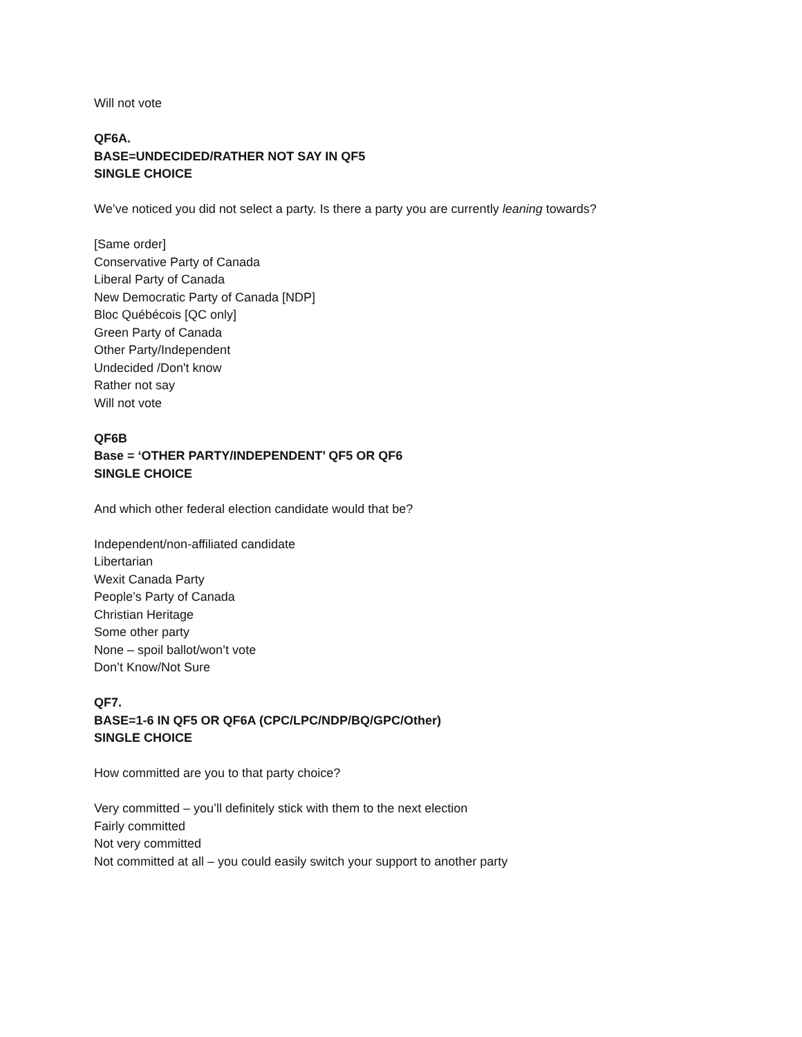Will not vote
QF6A.
BASE=UNDECIDED/RATHER NOT SAY IN QF5
SINGLE CHOICE
We’ve noticed you did not select a party. Is there a party you are currently leaning towards?
[Same order]
Conservative Party of Canada
Liberal Party of Canada
New Democratic Party of Canada [NDP]
Bloc Québécois [QC only]
Green Party of Canada
Other Party/Independent
Undecided /Don't know
Rather not say
Will not vote
QF6B
Base = ‘OTHER PARTY/INDEPENDENT’ QF5 OR QF6
SINGLE CHOICE
And which other federal election candidate would that be?
Independent/non-affiliated candidate
Libertarian
Wexit Canada Party
People’s Party of Canada
Christian Heritage
Some other party
None – spoil ballot/won’t vote
Don’t Know/Not Sure
QF7.
BASE=1-6 IN QF5 OR QF6A (CPC/LPC/NDP/BQ/GPC/Other)
SINGLE CHOICE
How committed are you to that party choice?
Very committed – you’ll definitely stick with them to the next election
Fairly committed
Not very committed
Not committed at all – you could easily switch your support to another party